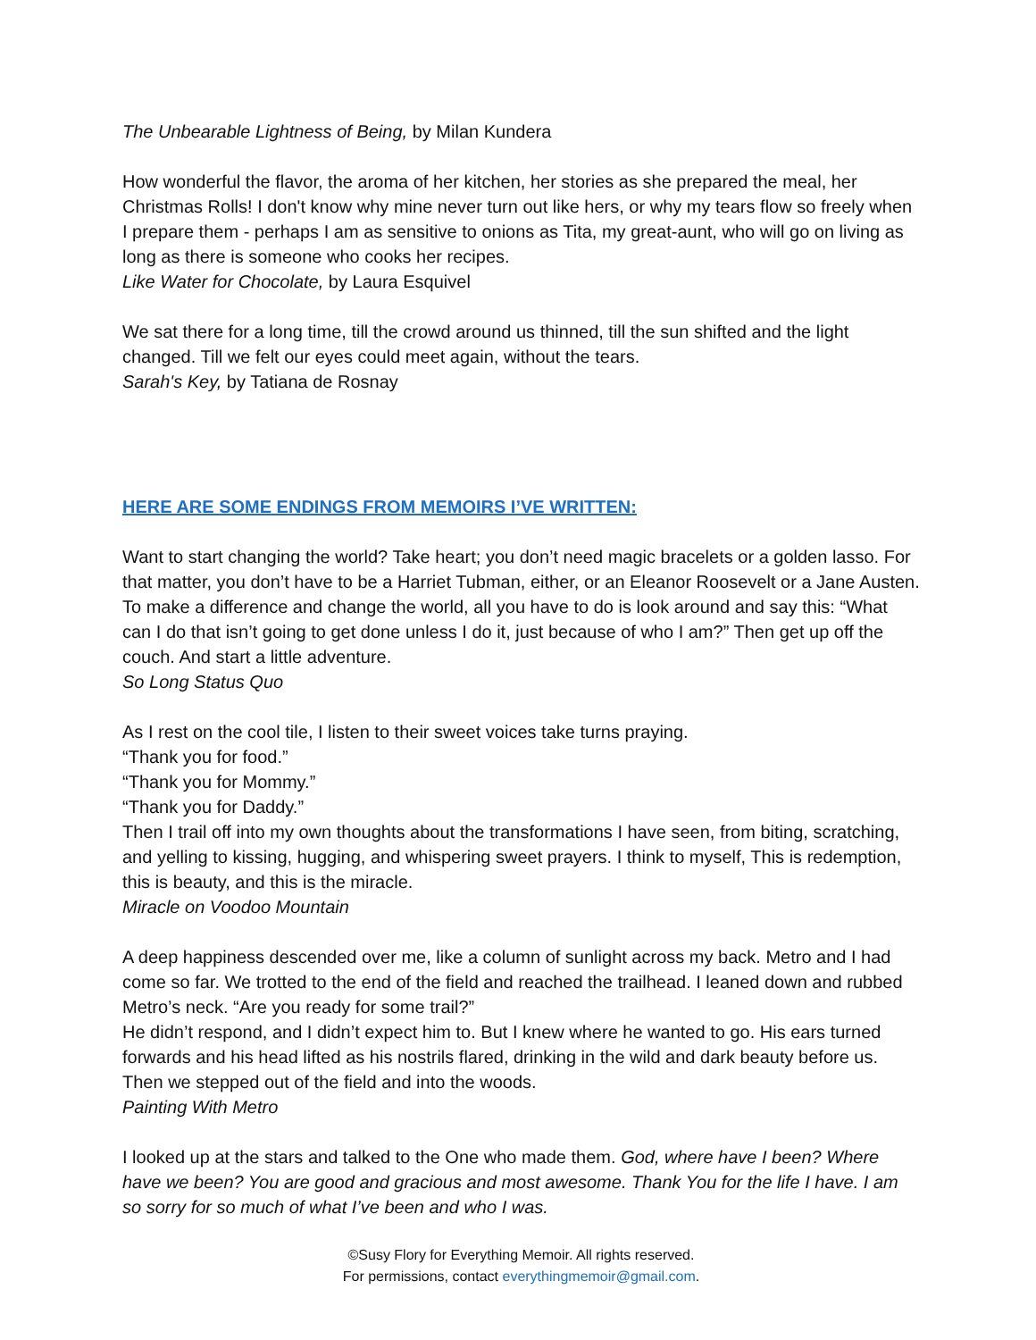The Unbearable Lightness of Being, by Milan Kundera
How wonderful the flavor, the aroma of her kitchen, her stories as she prepared the meal, her Christmas Rolls! I don't know why mine never turn out like hers, or why my tears flow so freely when I prepare them - perhaps I am as sensitive to onions as Tita, my great-aunt, who will go on living as long as there is someone who cooks her recipes.
Like Water for Chocolate, by Laura Esquivel
We sat there for a long time, till the crowd around us thinned, till the sun shifted and the light changed. Till we felt our eyes could meet again, without the tears.
Sarah's Key, by Tatiana de Rosnay
HERE ARE SOME ENDINGS FROM MEMOIRS I’VE WRITTEN:
Want to start changing the world? Take heart; you don’t need magic bracelets or a golden lasso. For that matter, you don’t have to be a Harriet Tubman, either, or an Eleanor Roosevelt or a Jane Austen. To make a difference and change the world, all you have to do is look around and say this: “What can I do that isn’t going to get done unless I do it, just because of who I am?” Then get up off the couch. And start a little adventure.
So Long Status Quo
As I rest on the cool tile, I listen to their sweet voices take turns praying.
“Thank you for food.”
“Thank you for Mommy.”
“Thank you for Daddy.”
Then I trail off into my own thoughts about the transformations I have seen, from biting, scratching, and yelling to kissing, hugging, and whispering sweet prayers. I think to myself, This is redemption, this is beauty, and this is the miracle.
Miracle on Voodoo Mountain
A deep happiness descended over me, like a column of sunlight across my back. Metro and I had come so far. We trotted to the end of the field and reached the trailhead. I leaned down and rubbed Metro’s neck. “Are you ready for some trail?”
He didn’t respond, and I didn’t expect him to. But I knew where he wanted to go. His ears turned forwards and his head lifted as his nostrils flared, drinking in the wild and dark beauty before us. Then we stepped out of the field and into the woods.
Painting With Metro
I looked up at the stars and talked to the One who made them. God, where have I been? Where have we been? You are good and gracious and most awesome. Thank You for the life I have. I am so sorry for so much of what I’ve been and who I was.
©Susy Flory for Everything Memoir. All rights reserved.
For permissions, contact everythingmemoir@gmail.com.